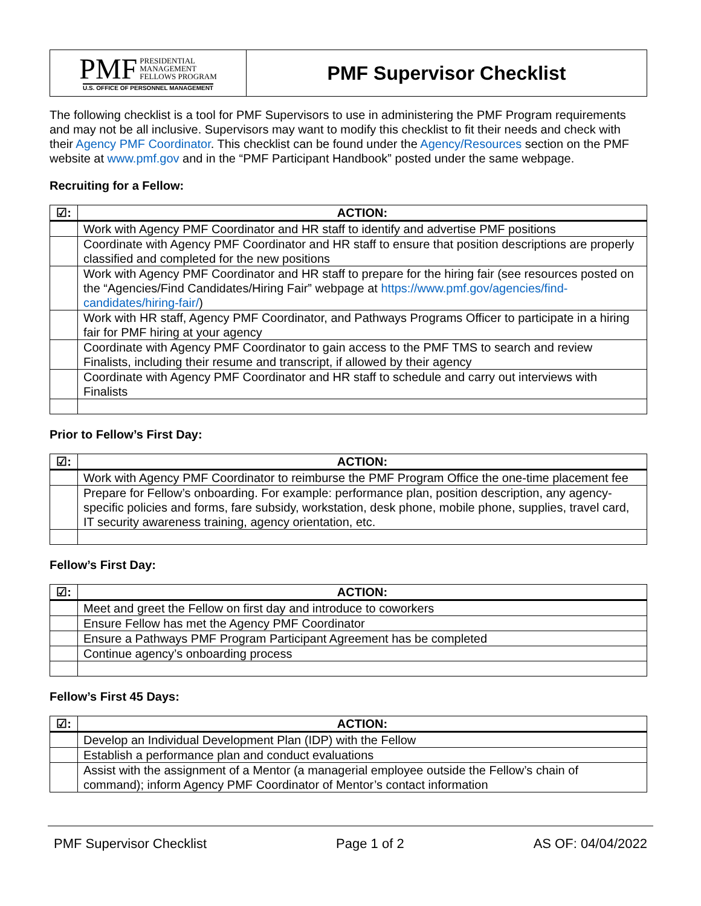PMF PRESIDENTIAL
MANAGEMENT
FELLOWS PROGRAM
U.S. OFFICE OF PERSONNEL MANAGEMENT
PMF Supervisor Checklist
The following checklist is a tool for PMF Supervisors to use in administering the PMF Program requirements and may not be all inclusive. Supervisors may want to modify this checklist to fit their needs and check with their Agency PMF Coordinator. This checklist can be found under the Agency/Resources section on the PMF website at www.pmf.gov and in the “PMF Participant Handbook” posted under the same webpage.
Recruiting for a Fellow:
| ☑: | ACTION: |
| --- | --- |
| | Work with Agency PMF Coordinator and HR staff to identify and advertise PMF positions |
| | Coordinate with Agency PMF Coordinator and HR staff to ensure that position descriptions are properly classified and completed for the new positions |
| | Work with Agency PMF Coordinator and HR staff to prepare for the hiring fair (see resources posted on the “Agencies/Find Candidates/Hiring Fair” webpage at https://www.pmf.gov/agencies/find-candidates/hiring-fair/ ) |
| | Work with HR staff, Agency PMF Coordinator, and Pathways Programs Officer to participate in a hiring fair for PMF hiring at your agency |
| | Coordinate with Agency PMF Coordinator to gain access to the PMF TMS to search and review Finalists, including their resume and transcript, if allowed by their agency |
| | Coordinate with Agency PMF Coordinator and HR staff to schedule and carry out interviews with Finalists |
Prior to Fellow’s First Day:
| ☑: | ACTION: |
| --- | --- |
| | Work with Agency PMF Coordinator to reimburse the PMF Program Office the one-time placement fee |
| | Prepare for Fellow’s onboarding. For example: performance plan, position description, any agency-specific policies and forms, fare subsidy, workstation, desk phone, mobile phone, supplies, travel card, IT security awareness training, agency orientation, etc. |
Fellow’s First Day:
| ☑: | ACTION: |
| --- | --- |
| | Meet and greet the Fellow on first day and introduce to coworkers |
| | Ensure Fellow has met the Agency PMF Coordinator |
| | Ensure a Pathways PMF Program Participant Agreement has be completed |
| | Continue agency’s onboarding process |
Fellow’s First 45 Days:
| ☑: | ACTION: |
| --- | --- |
| | Develop an Individual Development Plan (IDP) with the Fellow |
| | Establish a performance plan and conduct evaluations |
| | Assist with the assignment of a Mentor (a managerial employee outside the Fellow’s chain of command); inform Agency PMF Coordinator of Mentor’s contact information |
PMF Supervisor Checklist Page 1 of 2 AS OF: 04/04/2022